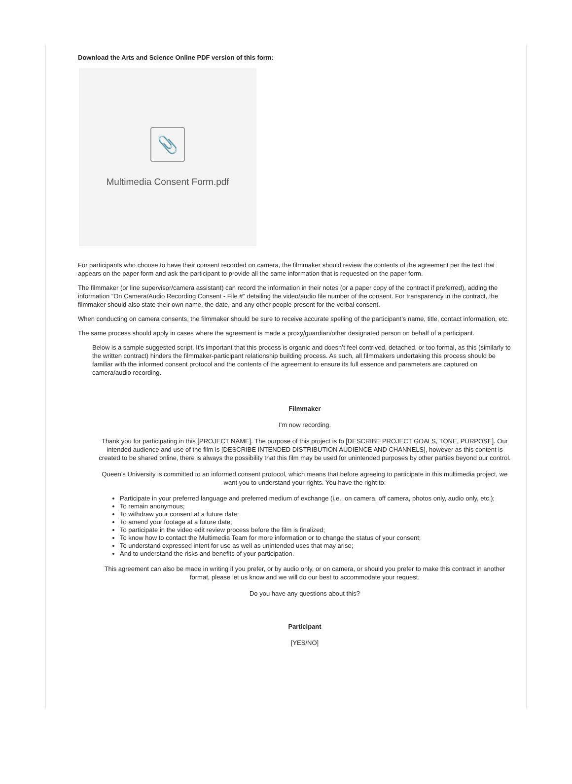Download the Arts and Science Online PDF version of this form:
📎
Multimedia Consent Form.pdf
For participants who choose to have their consent recorded on camera, the filmmaker should review the contents of the agreement per the text that appears on the paper form and ask the participant to provide all the same information that is requested on the paper form.
The filmmaker (or line supervisor/camera assistant) can record the information in their notes (or a paper copy of the contract if preferred), adding the information “On Camera/Audio Recording Consent - File #” detailing the video/audio file number of the consent. For transparency in the contract, the filmmaker should also state their own name, the date, and any other people present for the verbal consent.
When conducting on camera consents, the filmmaker should be sure to receive accurate spelling of the participant’s name, title, contact information, etc.
The same process should apply in cases where the agreement is made a proxy/guardian/other designated person on behalf of a participant.
Below is a sample suggested script. It’s important that this process is organic and doesn’t feel contrived, detached, or too formal, as this (similarly to the written contract) hinders the filmmaker-participant relationship building process. As such, all filmmakers undertaking this process should be familiar with the informed consent protocol and the contents of the agreement to ensure its full essence and parameters are captured on camera/audio recording.
Filmmaker
I’m now recording.
Thank you for participating in this [PROJECT NAME]. The purpose of this project is to [DESCRIBE PROJECT GOALS, TONE, PURPOSE]. Our intended audience and use of the film is [DESCRIBE INTENDED DISTRIBUTION AUDIENCE AND CHANNELS], however as this content is created to be shared online, there is always the possibility that this film may be used for unintended purposes by other parties beyond our control.
Queen’s University is committed to an informed consent protocol, which means that before agreeing to participate in this multimedia project, we want you to understand your rights. You have the right to:
Participate in your preferred language and preferred medium of exchange (i.e., on camera, off camera, photos only, audio only, etc.);
To remain anonymous;
To withdraw your consent at a future date;
To amend your footage at a future date;
To participate in the video edit review process before the film is finalized;
To know how to contact the Multimedia Team for more information or to change the status of your consent;
To understand expressed intent for use as well as unintended uses that may arise;
And to understand the risks and benefits of your participation.
This agreement can also be made in writing if you prefer, or by audio only, or on camera, or should you prefer to make this contract in another format, please let us know and we will do our best to accommodate your request.
Do you have any questions about this?
Participant
[YES/NO]